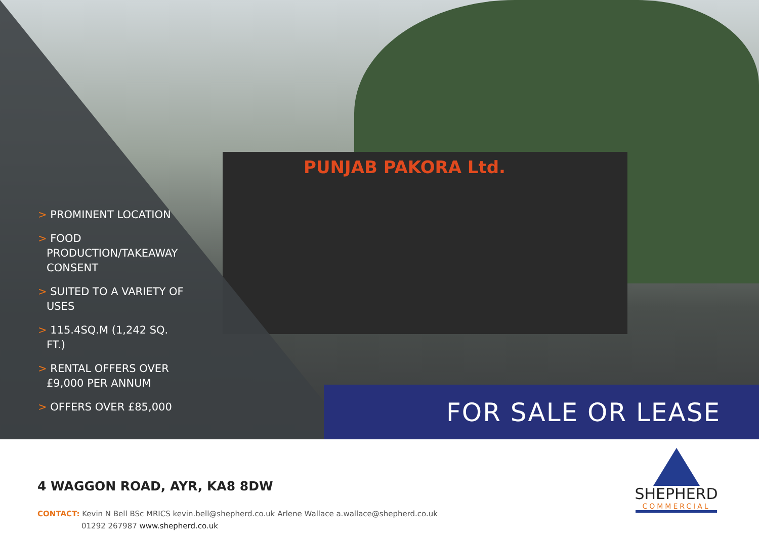PUNJAB PAKORA Ltd.
> PROMINENT LOCATION
> FOOD PRODUCTION/TAKEAWAY CONSENT
> SUITED TO A VARIETY OF USES
> 115.4SQ.M (1,242 SQ. FT.)
> RENTAL OFFERS OVER £9,000 PER ANNUM
> OFFERS OVER £85,000
FOR SALE OR LEASE
4 WAGGON ROAD, AYR, KA8 8DW
CONTACT: Kevin N Bell BSc MRICS kevin.bell@shepherd.co.uk Arlene Wallace a.wallace@shepherd.co.uk
01292 267987 www.shepherd.co.uk
SHEPHERD
COMMERCIAL